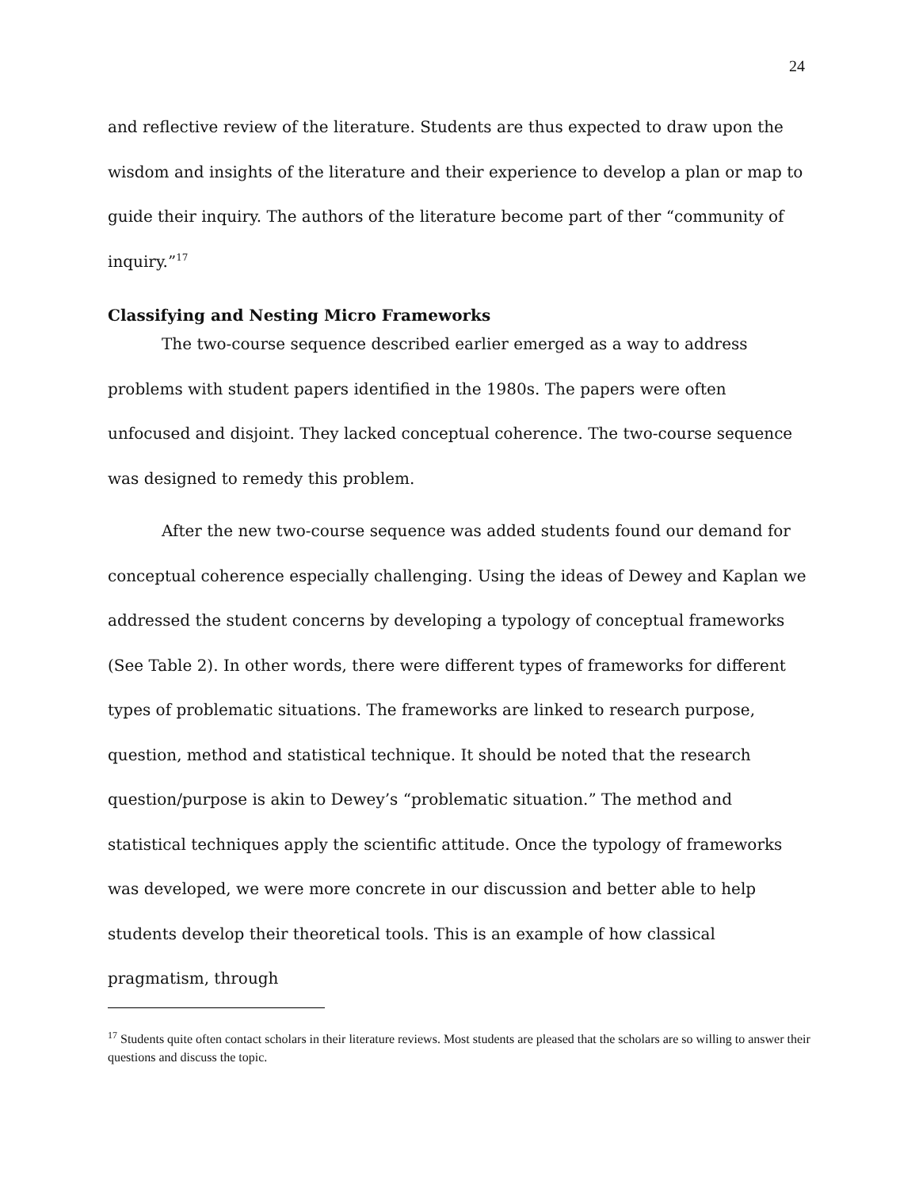24
and reflective review of the literature. Students are thus expected to draw upon the wisdom and insights of the literature and their experience to develop a plan or map to guide their inquiry. The authors of the literature become part of ther “community of inquiry.”<sup>17</sup>
Classifying and Nesting Micro Frameworks
The two-course sequence described earlier emerged as a way to address problems with student papers identified in the 1980s. The papers were often unfocused and disjoint. They lacked conceptual coherence. The two-course sequence was designed to remedy this problem.
After the new two-course sequence was added students found our demand for conceptual coherence especially challenging. Using the ideas of Dewey and Kaplan we addressed the student concerns by developing a typology of conceptual frameworks (See Table 2). In other words, there were different types of frameworks for different types of problematic situations. The frameworks are linked to research purpose, question, method and statistical technique. It should be noted that the research question/purpose is akin to Dewey’s “problematic situation.” The method and statistical techniques apply the scientific attitude. Once the typology of frameworks was developed, we were more concrete in our discussion and better able to help students develop their theoretical tools. This is an example of how classical pragmatism, through
<sup>17</sup> Students quite often contact scholars in their literature reviews. Most students are pleased that the scholars are so willing to answer their questions and discuss the topic.